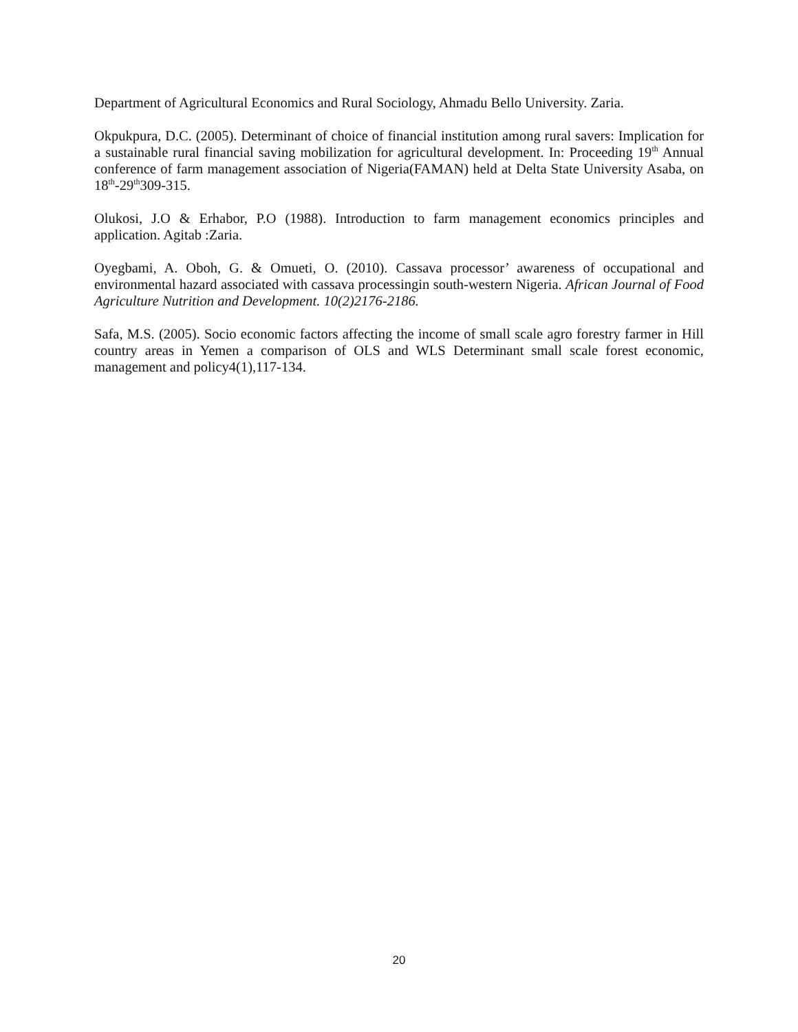Department of Agricultural Economics and Rural Sociology, Ahmadu Bello University. Zaria.
Okpukpura, D.C. (2005). Determinant of choice of financial institution among rural savers: Implication for a sustainable rural financial saving mobilization for agricultural development. In: Proceeding 19<sup>th</sup> Annual conference of farm management association of Nigeria(FAMAN) held at Delta State University Asaba, on 18<sup>th</sup>-29<sup>th</sup>309-315.
Olukosi, J.O & Erhabor, P.O (1988). Introduction to farm management economics principles and application. Agitab :Zaria.
Oyegbami, A. Oboh, G. & Omueti, O. (2010). Cassava processor’ awareness of occupational and environmental hazard associated with cassava processingin south-western Nigeria. African Journal of Food Agriculture Nutrition and Development. 10(2)2176-2186.
Safa, M.S. (2005). Socio economic factors affecting the income of small scale agro forestry farmer in Hill country areas in Yemen a comparison of OLS and WLS Determinant small scale forest economic, management and policy4(1),117-134.
20